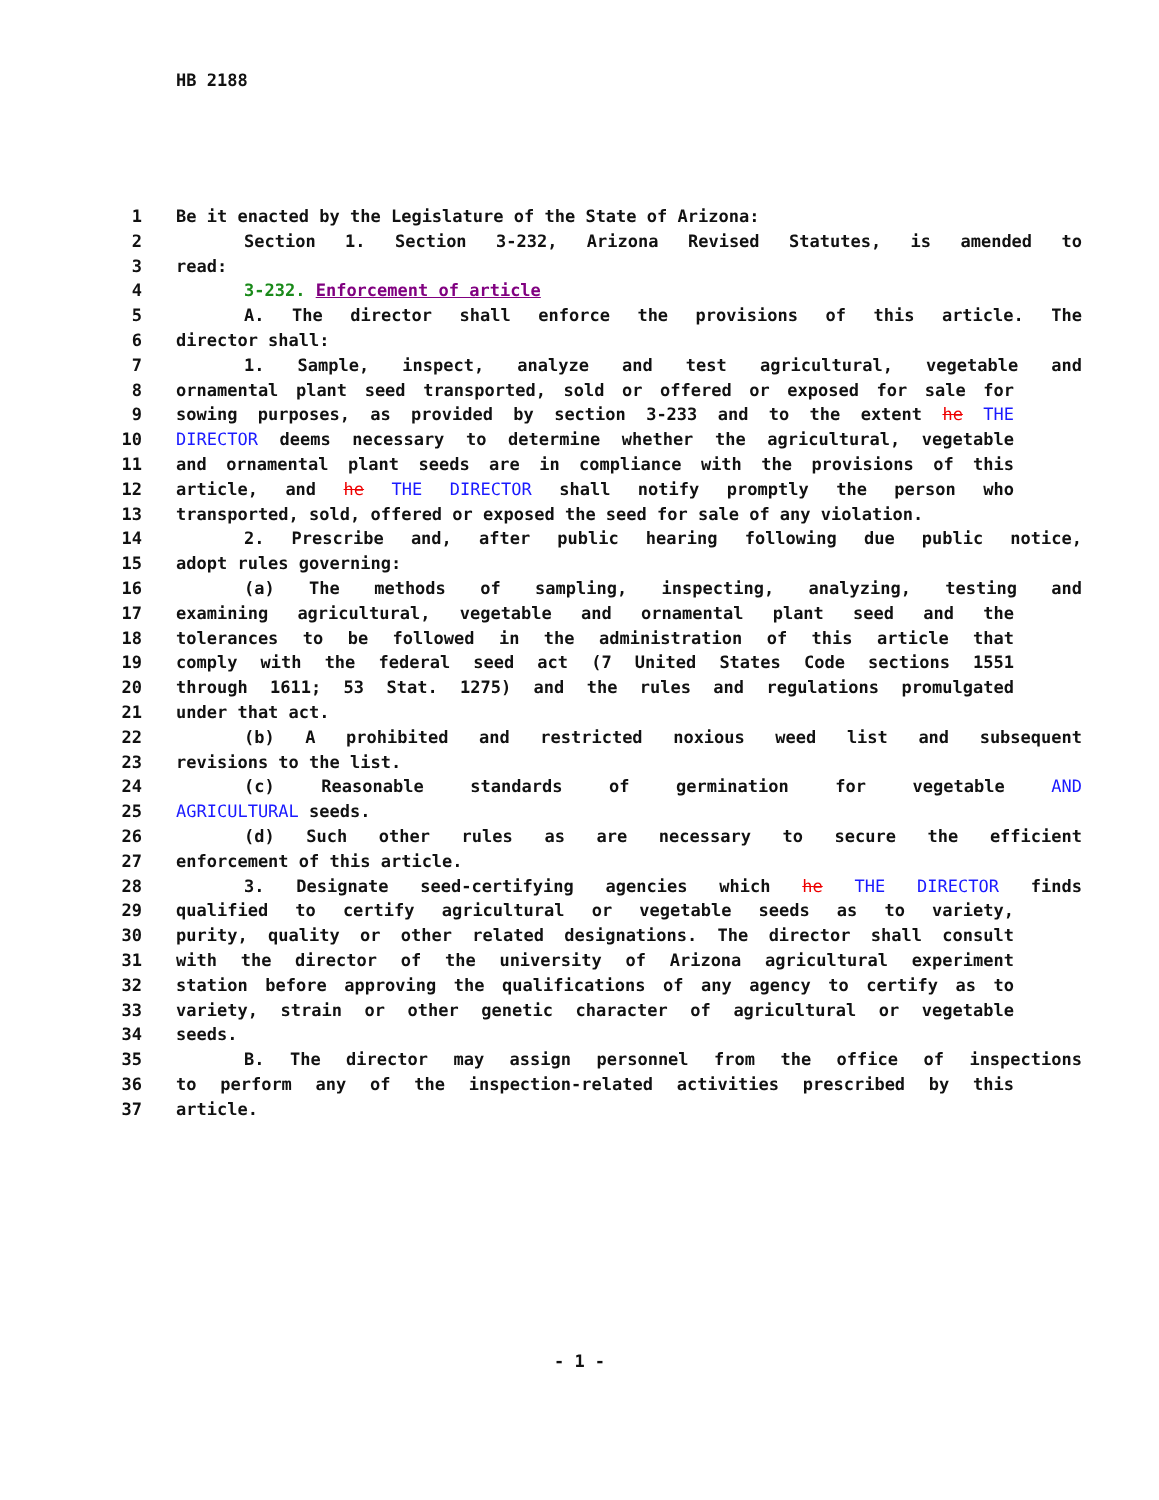HB 2188
1 Be it enacted by the Legislature of the State of Arizona:
2 Section 1. Section 3-232, Arizona Revised Statutes, is amended to
3 read:
4 3-232. Enforcement of article
5 A. The director shall enforce the provisions of this article. The
6 director shall:
7 1. Sample, inspect, analyze and test agricultural, vegetable and
8 ornamental plant seed transported, sold or offered or exposed for sale for
9 sowing purposes, as provided by section 3-233 and to the extent he THE
10 DIRECTOR deems necessary to determine whether the agricultural, vegetable
11 and ornamental plant seeds are in compliance with the provisions of this
12 article, and he THE DIRECTOR shall notify promptly the person who
13 transported, sold, offered or exposed the seed for sale of any violation.
14 2. Prescribe and, after public hearing following due public notice,
15 adopt rules governing:
16 (a) The methods of sampling, inspecting, analyzing, testing and
17 examining agricultural, vegetable and ornamental plant seed and the
18 tolerances to be followed in the administration of this article that
19 comply with the federal seed act (7 United States Code sections 1551
20 through 1611; 53 Stat. 1275) and the rules and regulations promulgated
21 under that act.
22 (b) A prohibited and restricted noxious weed list and subsequent
23 revisions to the list.
24 (c) Reasonable standards of germination for vegetable AND
25 AGRICULTURAL seeds.
26 (d) Such other rules as are necessary to secure the efficient
27 enforcement of this article.
28 3. Designate seed-certifying agencies which he THE DIRECTOR finds
29 qualified to certify agricultural or vegetable seeds as to variety,
30 purity, quality or other related designations. The director shall consult
31 with the director of the university of Arizona agricultural experiment
32 station before approving the qualifications of any agency to certify as to
33 variety, strain or other genetic character of agricultural or vegetable
34 seeds.
35 B. The director may assign personnel from the office of inspections
36 to perform any of the inspection-related activities prescribed by this
37 article.
- 1 -